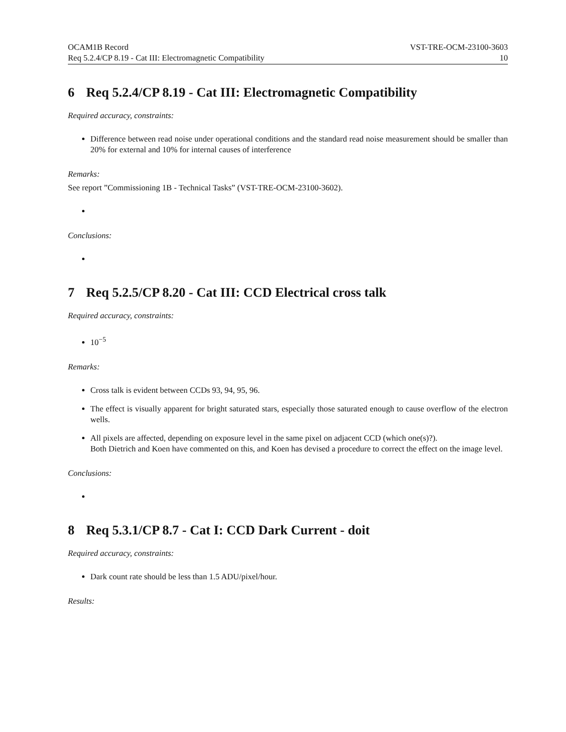OCAM1B Record VST-TRE-OCM-23100-3603
Req 5.2.4/CP 8.19 - Cat III: Electromagnetic Compatibility 10
6 Req 5.2.4/CP 8.19 - Cat III: Electromagnetic Compatibility
Required accuracy, constraints:
Difference between read noise under operational conditions and the standard read noise measurement should be smaller than 20% for external and 10% for internal causes of interference
Remarks:
See report ”Commissioning 1B - Technical Tasks” (VST-TRE-OCM-23100-3602).
Conclusions:
7 Req 5.2.5/CP 8.20 - Cat III: CCD Electrical cross talk
Required accuracy, constraints:
10<sup>−5</sup>
Remarks:
Cross talk is evident between CCDs 93, 94, 95, 96.
The effect is visually apparent for bright saturated stars, especially those saturated enough to cause overflow of the electron wells.
All pixels are affected, depending on exposure level in the same pixel on adjacent CCD (which one(s)?).
Both Dietrich and Koen have commented on this, and Koen has devised a procedure to correct the effect on the image level.
Conclusions:
8 Req 5.3.1/CP 8.7 - Cat I: CCD Dark Current - doit
Required accuracy, constraints:
Dark count rate should be less than 1.5 ADU/pixel/hour.
Results: